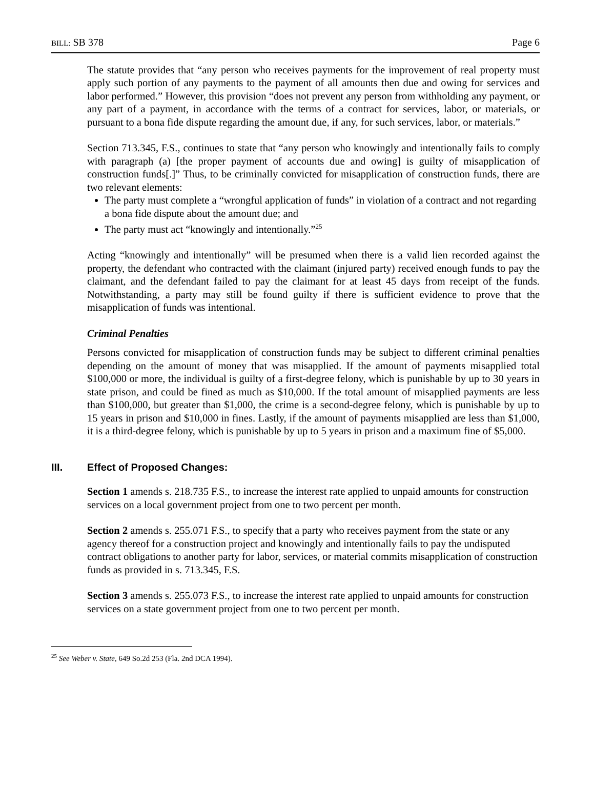BILL: SB 378 Page 6
The statute provides that “any person who receives payments for the improvement of real property must apply such portion of any payments to the payment of all amounts then due and owing for services and labor performed.” However, this provision “does not prevent any person from withholding any payment, or any part of a payment, in accordance with the terms of a contract for services, labor, or materials, or pursuant to a bona fide dispute regarding the amount due, if any, for such services, labor, or materials.”
Section 713.345, F.S., continues to state that “any person who knowingly and intentionally fails to comply with paragraph (a) [the proper payment of accounts due and owing] is guilty of misapplication of construction funds[.]” Thus, to be criminally convicted for misapplication of construction funds, there are two relevant elements:
The party must complete a “wrongful application of funds” in violation of a contract and not regarding a bona fide dispute about the amount due; and
The party must act “knowingly and intentionally.”<sup>25</sup>
Acting “knowingly and intentionally” will be presumed when there is a valid lien recorded against the property, the defendant who contracted with the claimant (injured party) received enough funds to pay the claimant, and the defendant failed to pay the claimant for at least 45 days from receipt of the funds. Notwithstanding, a party may still be found guilty if there is sufficient evidence to prove that the misapplication of funds was intentional.
Criminal Penalties
Persons convicted for misapplication of construction funds may be subject to different criminal penalties depending on the amount of money that was misapplied. If the amount of payments misapplied total $100,000 or more, the individual is guilty of a first-degree felony, which is punishable by up to 30 years in state prison, and could be fined as much as $10,000. If the total amount of misapplied payments are less than $100,000, but greater than $1,000, the crime is a second-degree felony, which is punishable by up to 15 years in prison and $10,000 in fines. Lastly, if the amount of payments misapplied are less than $1,000, it is a third-degree felony, which is punishable by up to 5 years in prison and a maximum fine of $5,000.
III. Effect of Proposed Changes:
Section 1 amends s. 218.735 F.S., to increase the interest rate applied to unpaid amounts for construction services on a local government project from one to two percent per month.
Section 2 amends s. 255.071 F.S., to specify that a party who receives payment from the state or any agency thereof for a construction project and knowingly and intentionally fails to pay the undisputed contract obligations to another party for labor, services, or material commits misapplication of construction funds as provided in s. 713.345, F.S.
Section 3 amends s. 255.073 F.S., to increase the interest rate applied to unpaid amounts for construction services on a state government project from one to two percent per month.
<sup>25</sup> See Weber v. State, 649 So.2d 253 (Fla. 2nd DCA 1994).